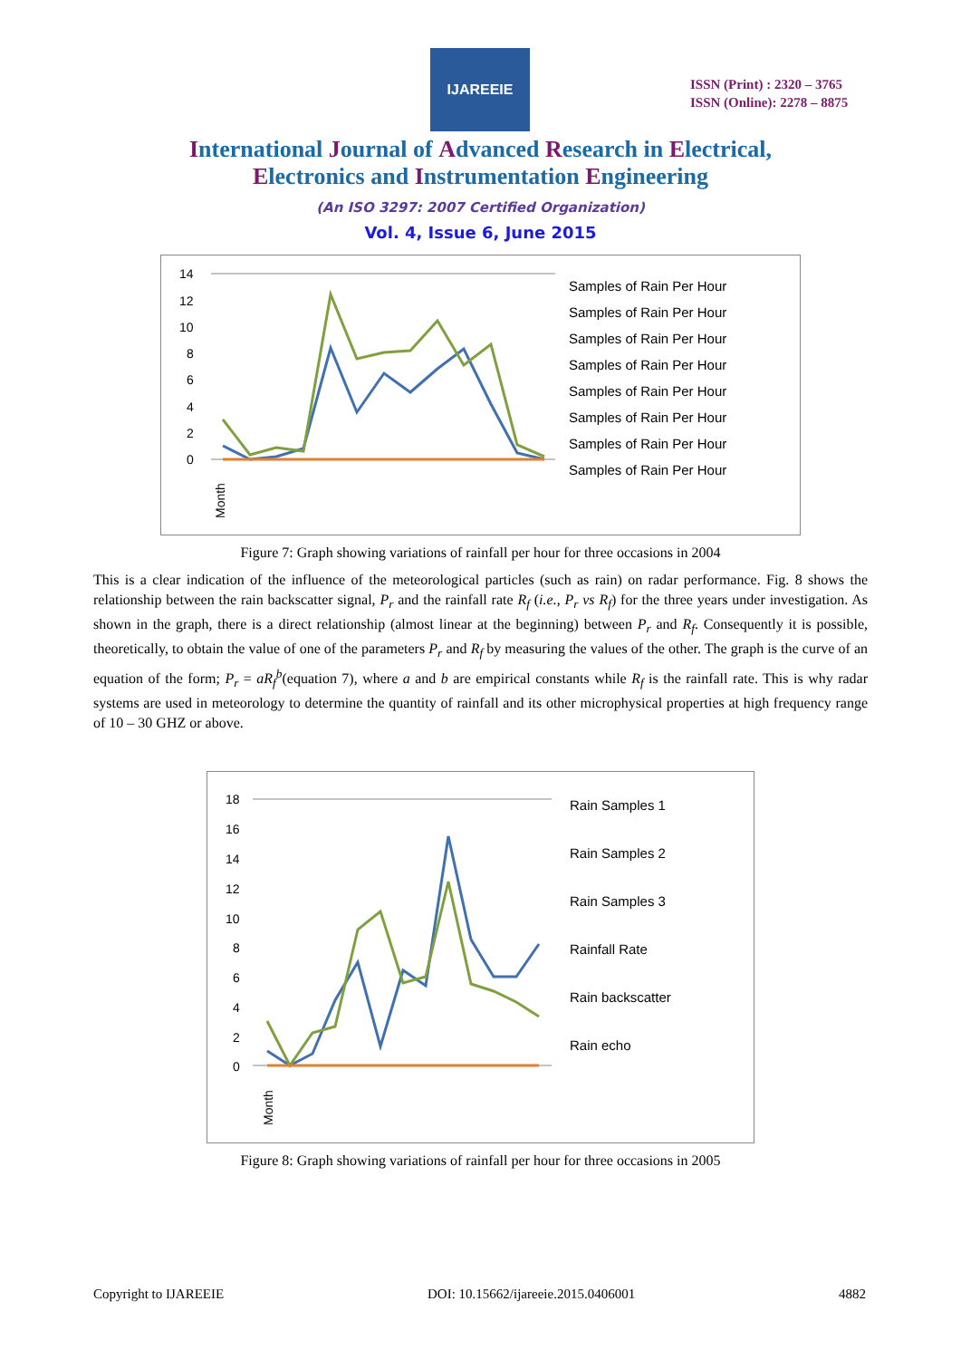IJAREEIE
ISSN (Print) : 2320 – 3765
ISSN (Online): 2278 – 8875
International Journal of Advanced Research in Electrical,
Electronics and Instrumentation Engineering
(An ISO 3297: 2007 Certified Organization)
Vol. 4, Issue 6, June 2015
14
12
10
8
6
4
2
0
Month
Samples of Rain Per Hour
Samples of Rain Per Hour
Samples of Rain Per Hour
Samples of Rain Per Hour
Samples of Rain Per Hour
Samples of Rain Per Hour
Samples of Rain Per Hour
Samples of Rain Per Hour
Figure 7: Graph showing variations of rainfall per hour for three occasions in 2004
This is a clear indication of the influence of the meteorological particles (such as rain) on radar performance. Fig. 8 shows the relationship between the rain backscatter signal, P<sub>r</sub> and the rainfall rate R<sub>f</sub> (i.e., P<sub>r</sub> vs R<sub>f</sub>) for the three years under investigation. As shown in the graph, there is a direct relationship (almost linear at the beginning) between P<sub>r</sub> and R<sub>f</sub>. Consequently it is possible, theoretically, to obtain the value of one of the parameters P<sub>r</sub> and R<sub>f</sub> by measuring the values of the other. The graph is the curve of an equation of the form; P<sub>r</sub> = aR<sub>f</sub><sup>b</sup>(equation 7), where a and b are empirical constants while R<sub>f</sub> is the rainfall rate. This is why radar systems are used in meteorology to determine the quantity of rainfall and its other microphysical properties at high frequency range of 10 – 30 GHZ or above.
18
16
14
12
10
8
6
4
2
0
Month
Rain Samples 1
Rain Samples 2
Rain Samples 3
Rainfall Rate
Rain backscatter
Rain echo
Figure 8: Graph showing variations of rainfall per hour for three occasions in 2005
Copyright to IJAREEIE DOI: 10.15662/ijareeie.2015.0406001 4882